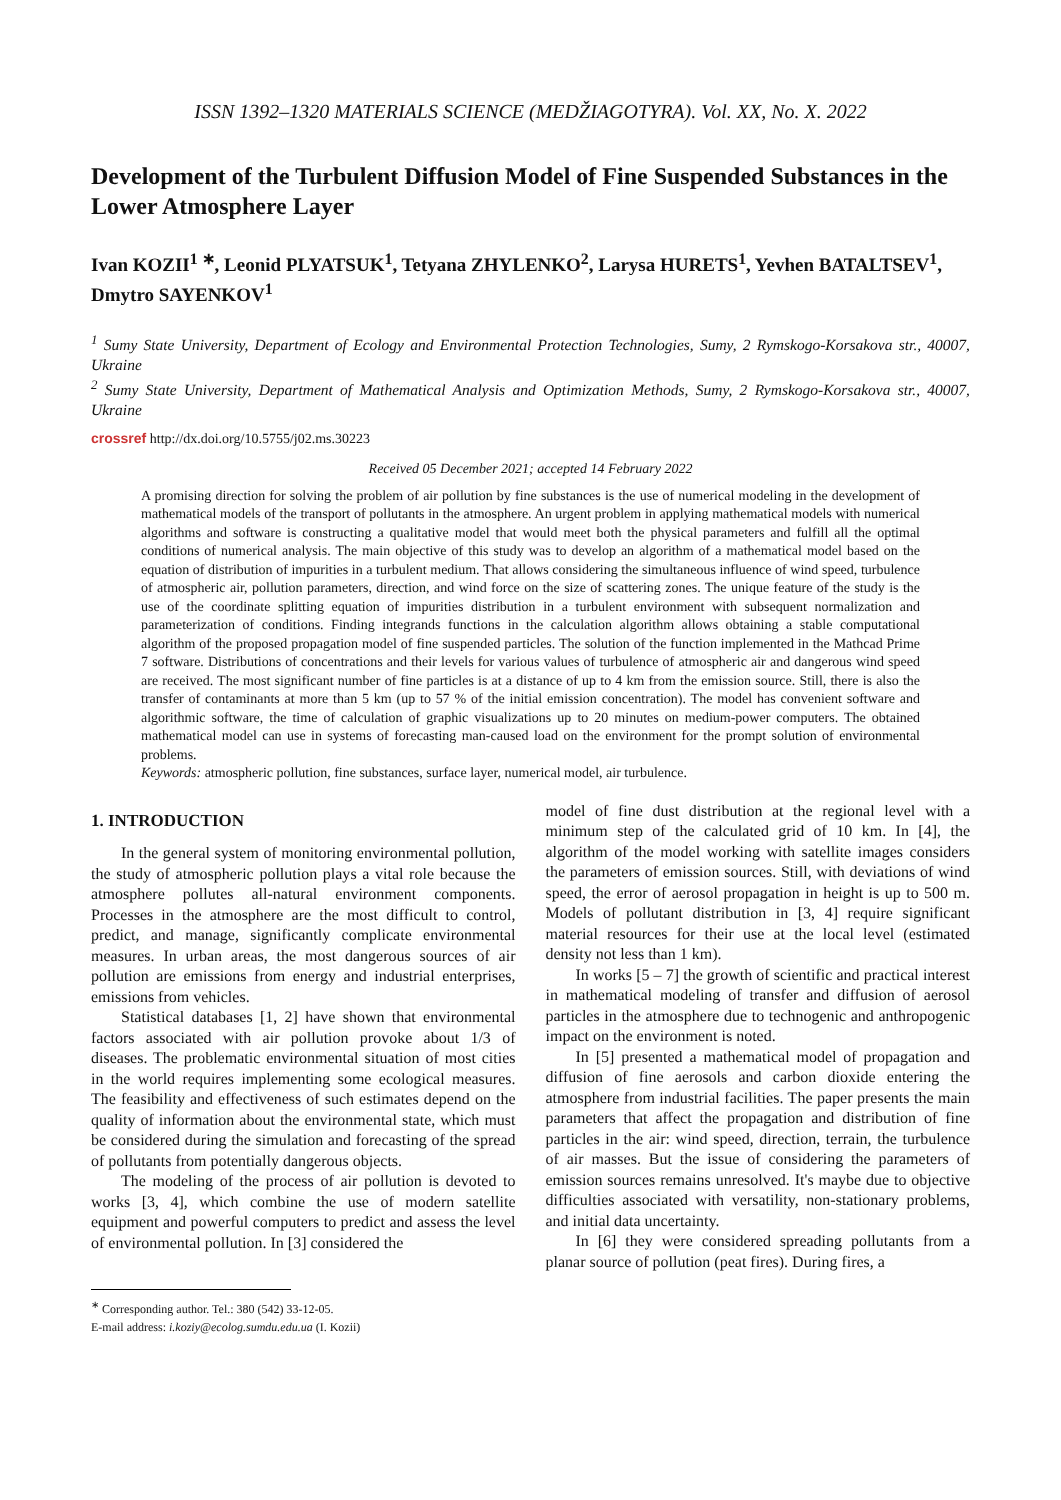ISSN 1392–1320 MATERIALS SCIENCE (MEDŽIAGOTYRA). Vol. XX, No. X. 2022
Development of the Turbulent Diffusion Model of Fine Suspended Substances in the Lower Atmosphere Layer
Ivan KOZII<sup>1 ∗</sup>, Leonid PLYATSUK<sup>1</sup>, Tetyana ZHYLENKO<sup>2</sup>, Larysa HURETS<sup>1</sup>, Yevhen BATALTSEV<sup>1</sup>, Dmytro SAYENKOV<sup>1</sup>
<sup>1</sup> Sumy State University, Department of Ecology and Environmental Protection Technologies, Sumy, 2 Rymskogo-Korsakova str., 40007, Ukraine
<sup>2</sup> Sumy State University, Department of Mathematical Analysis and Optimization Methods, Sumy, 2 Rymskogo-Korsakova str., 40007, Ukraine
crossref http://dx.doi.org/10.5755/j02.ms.30223
Received 05 December 2021; accepted 14 February 2022
A promising direction for solving the problem of air pollution by fine substances is the use of numerical modeling in the development of mathematical models of the transport of pollutants in the atmosphere. An urgent problem in applying mathematical models with numerical algorithms and software is constructing a qualitative model that would meet both the physical parameters and fulfill all the optimal conditions of numerical analysis. The main objective of this study was to develop an algorithm of a mathematical model based on the equation of distribution of impurities in a turbulent medium. That allows considering the simultaneous influence of wind speed, turbulence of atmospheric air, pollution parameters, direction, and wind force on the size of scattering zones. The unique feature of the study is the use of the coordinate splitting equation of impurities distribution in a turbulent environment with subsequent normalization and parameterization of conditions. Finding integrands functions in the calculation algorithm allows obtaining a stable computational algorithm of the proposed propagation model of fine suspended particles. The solution of the function implemented in the Mathcad Prime 7 software. Distributions of concentrations and their levels for various values of turbulence of atmospheric air and dangerous wind speed are received. The most significant number of fine particles is at a distance of up to 4 km from the emission source. Still, there is also the transfer of contaminants at more than 5 km (up to 57 % of the initial emission concentration). The model has convenient software and algorithmic software, the time of calculation of graphic visualizations up to 20 minutes on medium-power computers. The obtained mathematical model can use in systems of forecasting man-caused load on the environment for the prompt solution of environmental problems.
Keywords: atmospheric pollution, fine substances, surface layer, numerical model, air turbulence.
1. INTRODUCTION
In the general system of monitoring environmental pollution, the study of atmospheric pollution plays a vital role because the atmosphere pollutes all-natural environment components. Processes in the atmosphere are the most difficult to control, predict, and manage, significantly complicate environmental measures. In urban areas, the most dangerous sources of air pollution are emissions from energy and industrial enterprises, emissions from vehicles.
Statistical databases [1, 2] have shown that environmental factors associated with air pollution provoke about 1/3 of diseases. The problematic environmental situation of most cities in the world requires implementing some ecological measures. The feasibility and effectiveness of such estimates depend on the quality of information about the environmental state, which must be considered during the simulation and forecasting of the spread of pollutants from potentially dangerous objects.
The modeling of the process of air pollution is devoted to works [3, 4], which combine the use of modern satellite equipment and powerful computers to predict and assess the level of environmental pollution. In [3] considered the
<sup>∗</sup> Corresponding author. Tel.: 380 (542) 33-12-05.
E-mail address: i.koziy@ecolog.sumdu.edu.ua (I. Kozii)
model of fine dust distribution at the regional level with a minimum step of the calculated grid of 10 km. In [4], the algorithm of the model working with satellite images considers the parameters of emission sources. Still, with deviations of wind speed, the error of aerosol propagation in height is up to 500 m. Models of pollutant distribution in [3, 4] require significant material resources for their use at the local level (estimated density not less than 1 km).
In works [5 – 7] the growth of scientific and practical interest in mathematical modeling of transfer and diffusion of aerosol particles in the atmosphere due to technogenic and anthropogenic impact on the environment is noted.
In [5] presented a mathematical model of propagation and diffusion of fine aerosols and carbon dioxide entering the atmosphere from industrial facilities. The paper presents the main parameters that affect the propagation and distribution of fine particles in the air: wind speed, direction, terrain, the turbulence of air masses. But the issue of considering the parameters of emission sources remains unresolved. It's maybe due to objective difficulties associated with versatility, non-stationary problems, and initial data uncertainty.
In [6] they were considered spreading pollutants from a planar source of pollution (peat fires). During fires, a